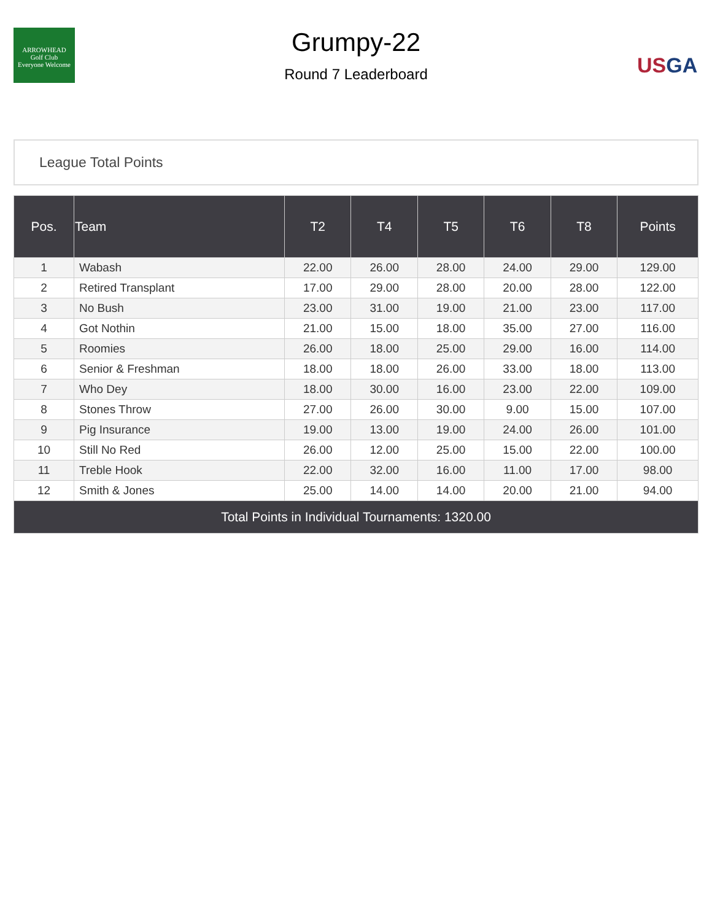ARROWHEAD
Golf Club
Everyone Welcome
Grumpy-22
Round 7 Leaderboard
USGA
League Total Points
| Pos. | Team | T2 | T4 | T5 | T6 | T8 | Points |
| --- | --- | --- | --- | --- | --- | --- | --- |
| 1 | Wabash | 22.00 | 26.00 | 28.00 | 24.00 | 29.00 | 129.00 |
| 2 | Retired Transplant | 17.00 | 29.00 | 28.00 | 20.00 | 28.00 | 122.00 |
| 3 | No Bush | 23.00 | 31.00 | 19.00 | 21.00 | 23.00 | 117.00 |
| 4 | Got Nothin | 21.00 | 15.00 | 18.00 | 35.00 | 27.00 | 116.00 |
| 5 | Roomies | 26.00 | 18.00 | 25.00 | 29.00 | 16.00 | 114.00 |
| 6 | Senior & Freshman | 18.00 | 18.00 | 26.00 | 33.00 | 18.00 | 113.00 |
| 7 | Who Dey | 18.00 | 30.00 | 16.00 | 23.00 | 22.00 | 109.00 |
| 8 | Stones Throw | 27.00 | 26.00 | 30.00 | 9.00 | 15.00 | 107.00 |
| 9 | Pig Insurance | 19.00 | 13.00 | 19.00 | 24.00 | 26.00 | 101.00 |
| 10 | Still No Red | 26.00 | 12.00 | 25.00 | 15.00 | 22.00 | 100.00 |
| 11 | Treble Hook | 22.00 | 32.00 | 16.00 | 11.00 | 17.00 | 98.00 |
| 12 | Smith & Jones | 25.00 | 14.00 | 14.00 | 20.00 | 21.00 | 94.00 |
| Total Points in Individual Tournaments: 1320.00 | | | | | | | |